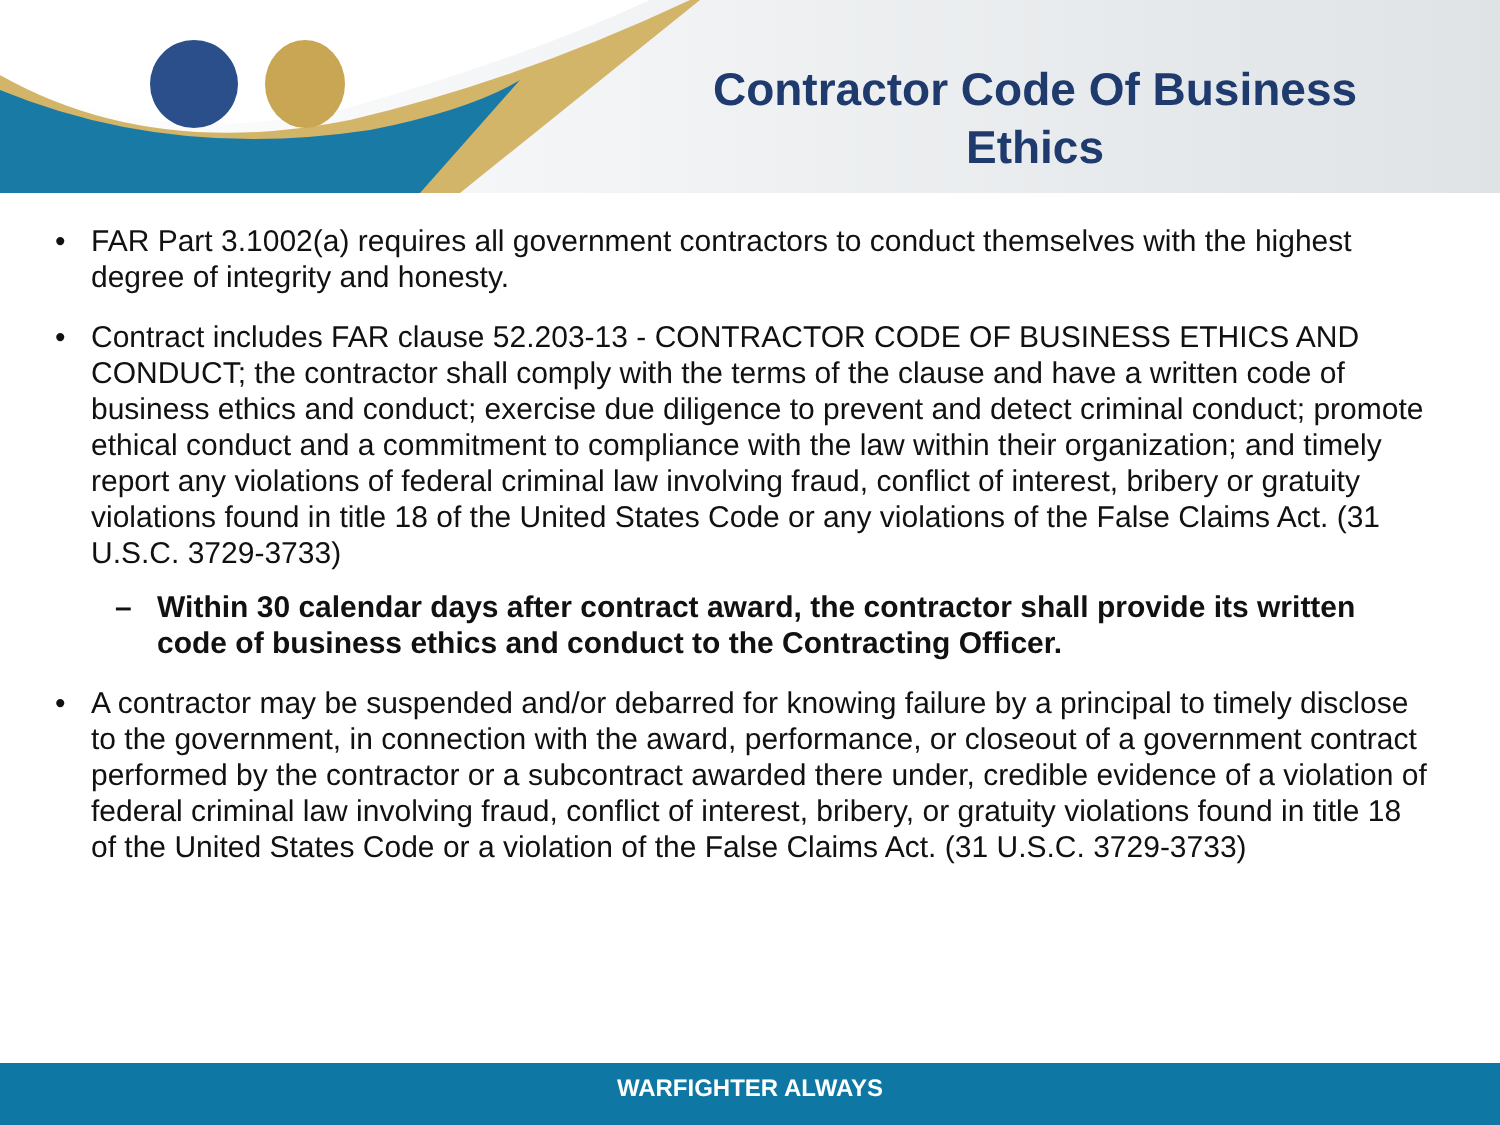Contractor Code Of Business Ethics
• FAR Part 3.1002(a) requires all government contractors to conduct themselves with the highest degree of integrity and honesty.
• Contract includes FAR clause 52.203-13 - CONTRACTOR CODE OF BUSINESS ETHICS AND CONDUCT; the contractor shall comply with the terms of the clause and have a written code of business ethics and conduct; exercise due diligence to prevent and detect criminal conduct; promote ethical conduct and a commitment to compliance with the law within their organization; and timely report any violations of federal criminal law involving fraud, conflict of interest, bribery or gratuity violations found in title 18 of the United States Code or any violations of the False Claims Act. (31 U.S.C. 3729-3733)
– Within 30 calendar days after contract award, the contractor shall provide its written code of business ethics and conduct to the Contracting Officer.
• A contractor may be suspended and/or debarred for knowing failure by a principal to timely disclose to the government, in connection with the award, performance, or closeout of a government contract performed by the contractor or a subcontract awarded there under, credible evidence of a violation of federal criminal law involving fraud, conflict of interest, bribery, or gratuity violations found in title 18 of the United States Code or a violation of the False Claims Act. (31 U.S.C. 3729-3733)
WARFIGHTER ALWAYS